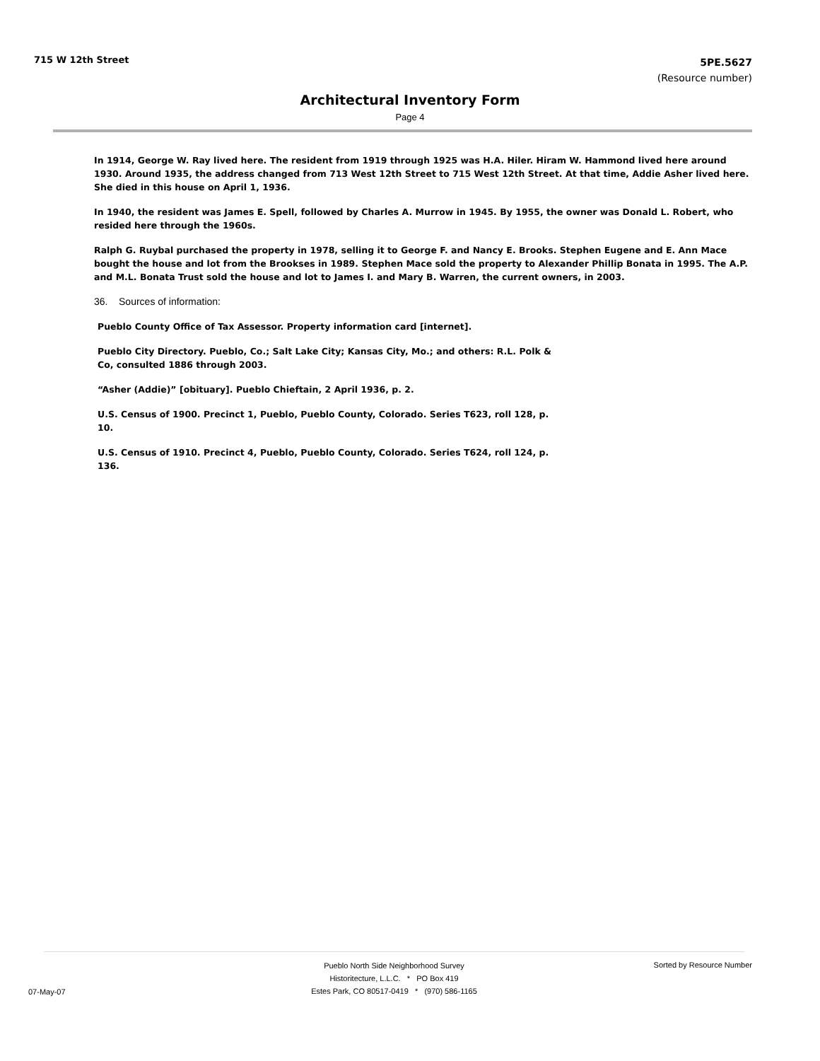715 W 12th Street
5PE.5627
(Resource number)
Architectural Inventory Form
Page 4
In 1914, George W. Ray lived here. The resident from 1919 through 1925 was H.A. Hiler. Hiram W. Hammond lived here around 1930. Around 1935, the address changed from 713 West 12th Street to 715 West 12th Street. At that time, Addie Asher lived here. She died in this house on April 1, 1936.
In 1940, the resident was James E. Spell, followed by Charles A. Murrow in 1945. By 1955, the owner was Donald L. Robert, who resided here through the 1960s.
Ralph G. Ruybal purchased the property in 1978, selling it to George F. and Nancy E. Brooks. Stephen Eugene and E. Ann Mace bought the house and lot from the Brookses in 1989. Stephen Mace sold the property to Alexander Phillip Bonata in 1995. The A.P. and M.L. Bonata Trust sold the house and lot to James I. and Mary B. Warren, the current owners, in 2003.
36. Sources of information:
Pueblo County Office of Tax Assessor. Property information card [internet].
Pueblo City Directory. Pueblo, Co.; Salt Lake City; Kansas City, Mo.; and others: R.L. Polk & Co, consulted 1886 through 2003.
“Asher (Addie)” [obituary]. Pueblo Chieftain, 2 April 1936, p. 2.
U.S. Census of 1900. Precinct 1, Pueblo, Pueblo County, Colorado. Series T623, roll 128, p. 10.
U.S. Census of 1910. Precinct 4, Pueblo, Pueblo County, Colorado. Series T624, roll 124, p. 136.
Pueblo North Side Neighborhood Survey
Historitecture, L.L.C. * PO Box 419
Estes Park, CO 80517-0419 * (970) 586-1165
07-May-07
Sorted by Resource Number